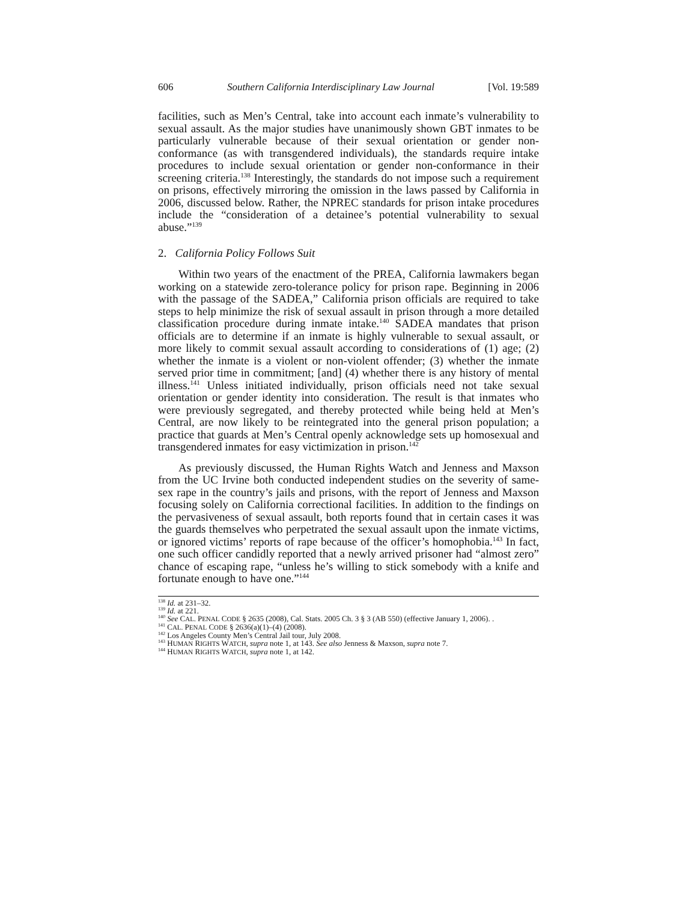606 Southern California Interdisciplinary Law Journal [Vol. 19:589
facilities, such as Men’s Central, take into account each inmate’s vulnerability to sexual assault. As the major studies have unanimously shown GBT inmates to be particularly vulnerable because of their sexual orientation or gender non-conformance (as with transgendered individuals), the standards require intake procedures to include sexual orientation or gender non-conformance in their screening criteria.<sup>138</sup> Interestingly, the standards do not impose such a requirement on prisons, effectively mirroring the omission in the laws passed by California in 2006, discussed below. Rather, the NPREC standards for prison intake procedures include the “consideration of a detainee’s potential vulnerability to sexual abuse.”<sup>139</sup>
2. California Policy Follows Suit
Within two years of the enactment of the PREA, California lawmakers began working on a statewide zero-tolerance policy for prison rape. Beginning in 2006 with the passage of the SADEA,” California prison officials are required to take steps to help minimize the risk of sexual assault in prison through a more detailed classification procedure during inmate intake.<sup>140</sup> SADEA mandates that prison officials are to determine if an inmate is highly vulnerable to sexual assault, or more likely to commit sexual assault according to considerations of (1) age; (2) whether the inmate is a violent or non-violent offender; (3) whether the inmate served prior time in commitment; [and] (4) whether there is any history of mental illness.<sup>141</sup> Unless initiated individually, prison officials need not take sexual orientation or gender identity into consideration. The result is that inmates who were previously segregated, and thereby protected while being held at Men’s Central, are now likely to be reintegrated into the general prison population; a practice that guards at Men’s Central openly acknowledge sets up homosexual and transgendered inmates for easy victimization in prison.<sup>142</sup>
As previously discussed, the Human Rights Watch and Jenness and Maxson from the UC Irvine both conducted independent studies on the severity of same-sex rape in the country’s jails and prisons, with the report of Jenness and Maxson focusing solely on California correctional facilities. In addition to the findings on the pervasiveness of sexual assault, both reports found that in certain cases it was the guards themselves who perpetrated the sexual assault upon the inmate victims, or ignored victims’ reports of rape because of the officer’s homophobia.<sup>143</sup> In fact, one such officer candidly reported that a newly arrived prisoner had “almost zero” chance of escaping rape, “unless he’s willing to stick somebody with a knife and fortunate enough to have one.”<sup>144</sup>
<sup>138</sup> Id. at 231–32.
<sup>139</sup> Id. at 221.
<sup>140</sup> See CAL. PENAL CODE § 2635 (2008), Cal. Stats. 2005 Ch. 3 § 3 (AB 550) (effective January 1, 2006). .
<sup>141</sup> CAL. PENAL CODE § 2636(a)(1)–(4) (2008).
<sup>142</sup> Los Angeles County Men’s Central Jail tour, July 2008.
<sup>143</sup> HUMAN RIGHTS WATCH, supra note 1, at 143. See also Jenness & Maxson, supra note 7.
<sup>144</sup> HUMAN RIGHTS WATCH, supra note 1, at 142.